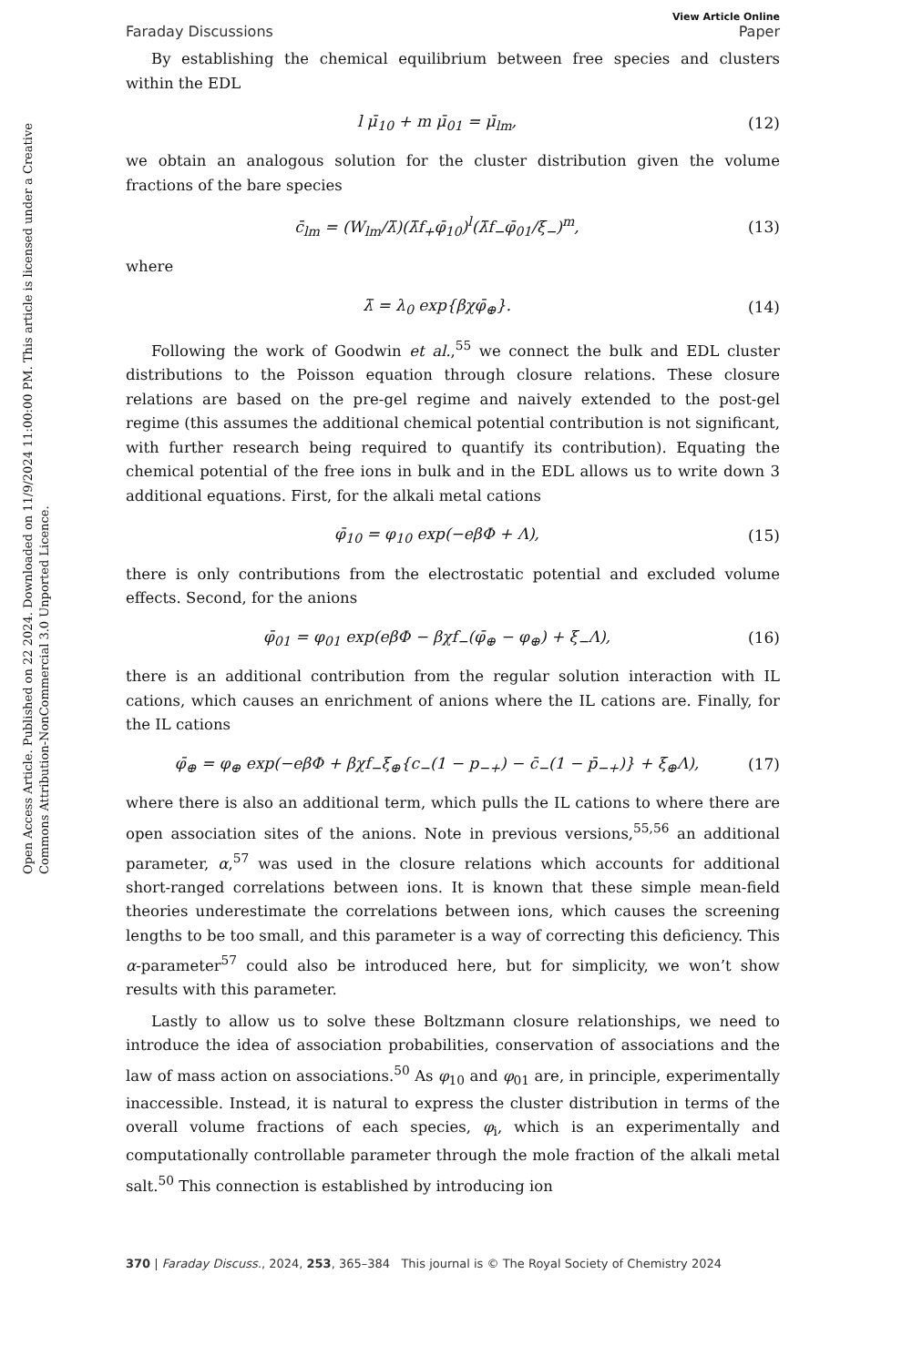Open Access Article. Published on 22 2024. Downloaded on 11/9/2024 11:00:00 PM. This article is licensed under a Creative Commons Attribution-NonCommercial 3.0 Unported Licence.
View Article Online
Faraday Discussions Paper
By establishing the chemical equilibrium between free species and clusters within the EDL
l μ̄<sub>10</sub> + m μ̄<sub>01</sub> = μ̄<sub>lm</sub>, (12)
we obtain an analogous solution for the cluster distribution given the volume fractions of the bare species
c̄<sub>lm</sub> = (W<sub>lm</sub>/λ̄)(λ̄f<sub>+</sub>φ̄<sub>10</sub>)<sup>l</sup>(λ̄f<sub>−</sub>φ̄<sub>01</sub>/ξ<sub>−</sub>)<sup>m</sup>, (13)
where
λ̄ = λ<sub>0</sub> exp{βχφ̄<sub>⊕</sub>}. (14)
Following the work of Goodwin et al.,<sup>55</sup> we connect the bulk and EDL cluster distributions to the Poisson equation through closure relations. These closure relations are based on the pre-gel regime and naively extended to the post-gel regime (this assumes the additional chemical potential contribution is not significant, with further research being required to quantify its contribution). Equating the chemical potential of the free ions in bulk and in the EDL allows us to write down 3 additional equations. First, for the alkali metal cations
φ̄<sub>10</sub> = φ<sub>10</sub> exp(−eβΦ + Λ), (15)
there is only contributions from the electrostatic potential and excluded volume effects. Second, for the anions
φ̄<sub>01</sub> = φ<sub>01</sub> exp(eβΦ − βχf<sub>−</sub>(φ̄<sub>⊕</sub> − φ<sub>⊕</sub>) + ξ<sub>−</sub>Λ), (16)
there is an additional contribution from the regular solution interaction with IL cations, which causes an enrichment of anions where the IL cations are. Finally, for the IL cations
φ̄<sub>⊕</sub> = φ<sub>⊕</sub> exp(−eβΦ + βχf<sub>−</sub>ξ<sub>⊕</sub>{c<sub>−</sub>(1 − p<sub>−+</sub>) − c̄<sub>−</sub>(1 − p̄<sub>−+</sub>)} + ξ<sub>⊕</sub>Λ), (17)
where there is also an additional term, which pulls the IL cations to where there are open association sites of the anions. Note in previous versions,<sup>55,56</sup> an additional parameter, α,<sup>57</sup> was used in the closure relations which accounts for additional short-ranged correlations between ions. It is known that these simple mean-field theories underestimate the correlations between ions, which causes the screening lengths to be too small, and this parameter is a way of correcting this deficiency. This α-parameter<sup>57</sup> could also be introduced here, but for simplicity, we won’t show results with this parameter.
Lastly to allow us to solve these Boltzmann closure relationships, we need to introduce the idea of association probabilities, conservation of associations and the law of mass action on associations.<sup>50</sup> As φ<sub>10</sub> and φ<sub>01</sub> are, in principle, experimentally inaccessible. Instead, it is natural to express the cluster distribution in terms of the overall volume fractions of each species, φ<sub>i</sub>, which is an experimentally and computationally controllable parameter through the mole fraction of the alkali metal salt.<sup>50</sup> This connection is established by introducing ion
370 | Faraday Discuss., 2024, 253, 365–384 This journal is © The Royal Society of Chemistry 2024